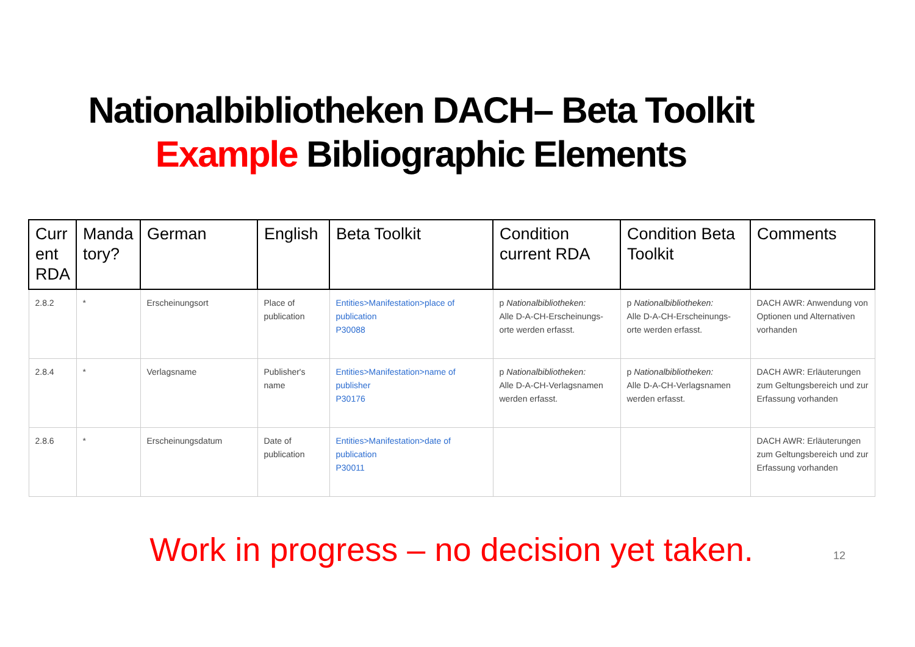Nationalbibliotheken DACH– Beta Toolkit
Example Bibliographic Elements
| Curr ent RDA | Manda tory? | German | English | Beta Toolkit | Condition current RDA | Condition Beta Toolkit | Comments |
| --- | --- | --- | --- | --- | --- | --- | --- |
| 2.8.2 | * | Erscheinungsort | Place of publication | Entities>Manifestation>place of publication P30088 | p Nationalbibliotheken: Alle D-A-CH-Erscheinungs-orte werden erfasst. | p Nationalbibliotheken: Alle D-A-CH-Erscheinungs-orte werden erfasst. | DACH AWR: Anwendung von Optionen und Alternativen vorhanden |
| 2.8.4 | * | Verlagsname | Publisher's name | Entities>Manifestation>name of publisher P30176 | p Nationalbibliotheken: Alle D-A-CH-Verlagsnamen werden erfasst. | p Nationalbibliotheken: Alle D-A-CH-Verlagsnamen werden erfasst. | DACH AWR: Erläuterungen zum Geltungsbereich und zur Erfassung vorhanden |
| 2.8.6 | * | Erscheinungsdatum | Date of publication | Entities>Manifestation>date of publication P30011 | | | DACH AWR: Erläuterungen zum Geltungsbereich und zur Erfassung vorhanden |
Work in progress – no decision yet taken.
12